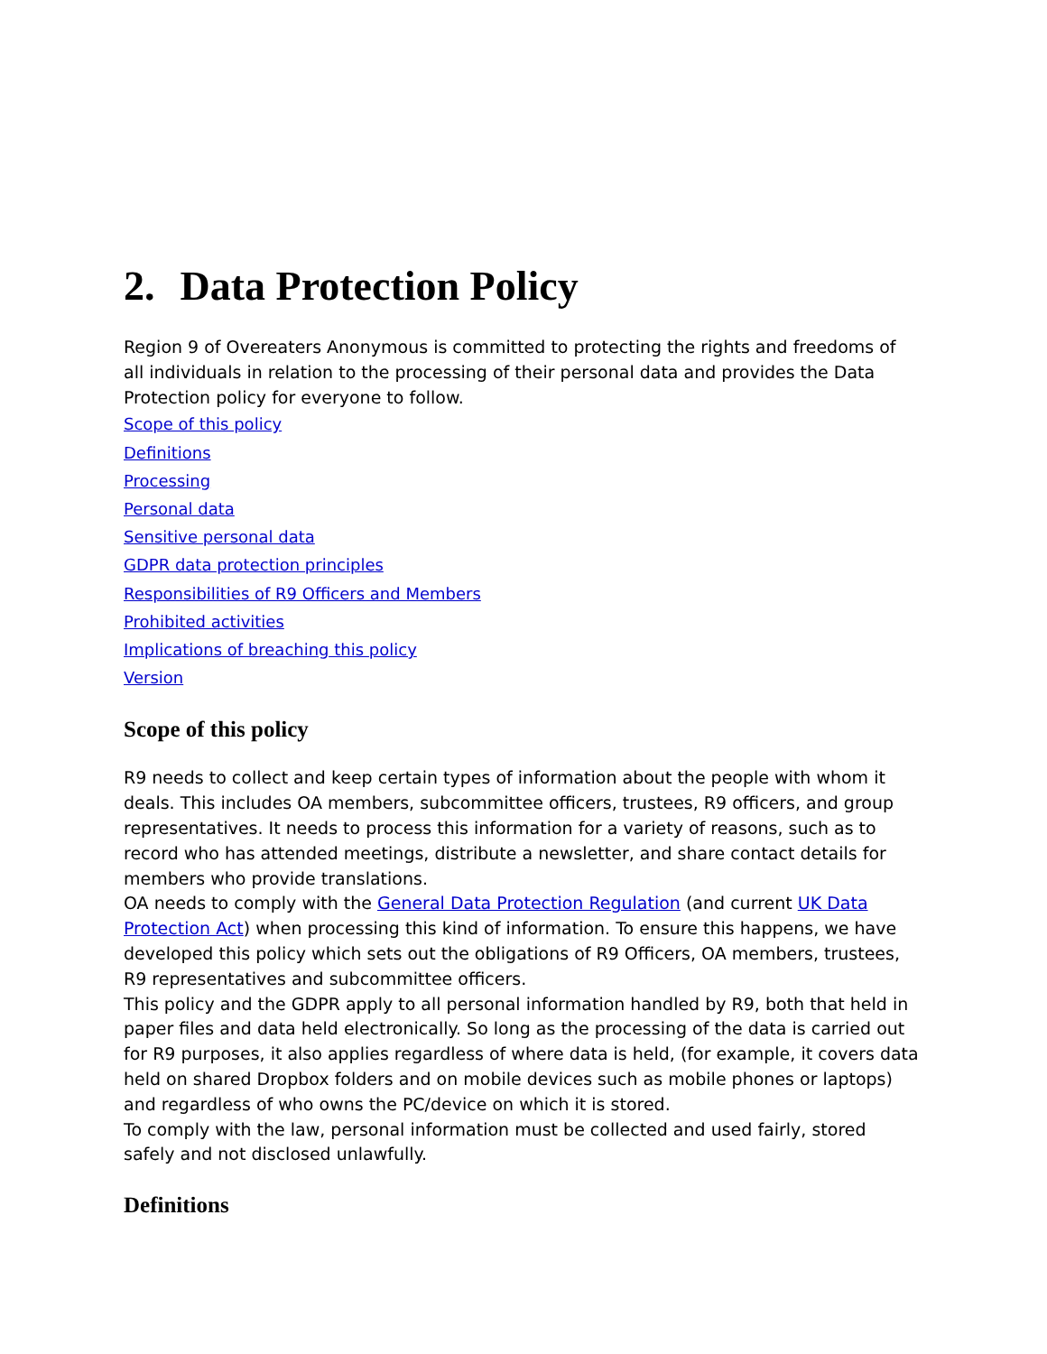2. Data Protection Policy
Region 9 of Overeaters Anonymous is committed to protecting the rights and freedoms of all individuals in relation to the processing of their personal data and provides the Data Protection policy for everyone to follow.
Scope of this policy
Definitions
Processing
Personal data
Sensitive personal data
GDPR data protection principles
Responsibilities of R9 Officers and Members
Prohibited activities
Implications of breaching this policy
Version
Scope of this policy
R9 needs to collect and keep certain types of information about the people with whom it deals. This includes OA members, subcommittee officers, trustees, R9 officers, and group representatives. It needs to process this information for a variety of reasons, such as to record who has attended meetings, distribute a newsletter, and share contact details for members who provide translations.
OA needs to comply with the General Data Protection Regulation (and current UK Data Protection Act) when processing this kind of information. To ensure this happens, we have developed this policy which sets out the obligations of R9 Officers, OA members, trustees, R9 representatives and subcommittee officers.
This policy and the GDPR apply to all personal information handled by R9, both that held in paper files and data held electronically. So long as the processing of the data is carried out for R9 purposes, it also applies regardless of where data is held, (for example, it covers data held on shared Dropbox folders and on mobile devices such as mobile phones or laptops) and regardless of who owns the PC/device on which it is stored.
To comply with the law, personal information must be collected and used fairly, stored safely and not disclosed unlawfully.
Definitions